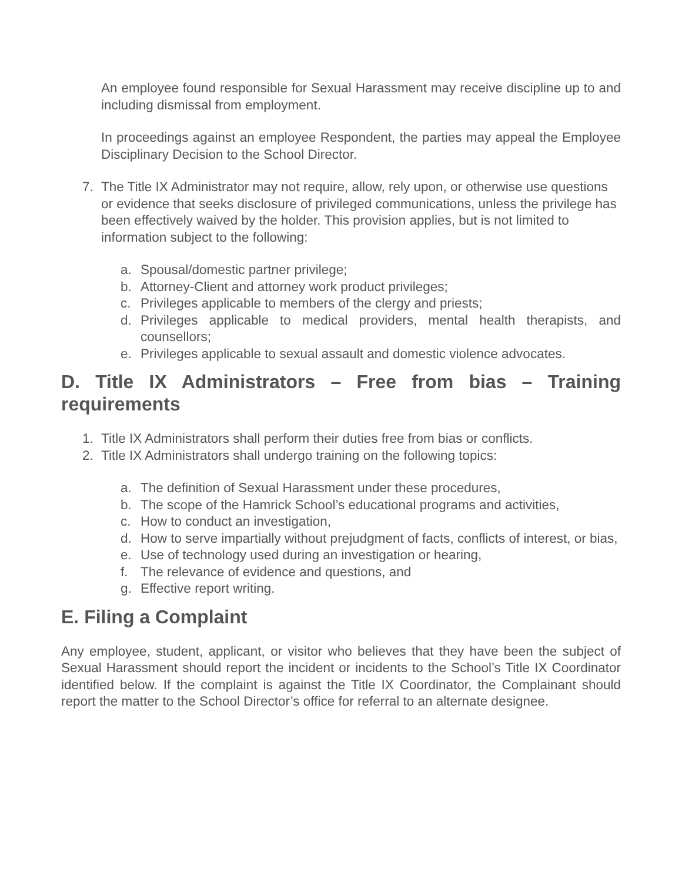An employee found responsible for Sexual Harassment may receive discipline up to and including dismissal from employment.
In proceedings against an employee Respondent, the parties may appeal the Employee Disciplinary Decision to the School Director.
7. The Title IX Administrator may not require, allow, rely upon, or otherwise use questions or evidence that seeks disclosure of privileged communications, unless the privilege has been effectively waived by the holder. This provision applies, but is not limited to information subject to the following:
a. Spousal/domestic partner privilege;
b. Attorney-Client and attorney work product privileges;
c. Privileges applicable to members of the clergy and priests;
d. Privileges applicable to medical providers, mental health therapists, and counsellors;
e. Privileges applicable to sexual assault and domestic violence advocates.
D. Title IX Administrators – Free from bias – Training requirements
1. Title IX Administrators shall perform their duties free from bias or conflicts.
2. Title IX Administrators shall undergo training on the following topics:
a. The definition of Sexual Harassment under these procedures,
b. The scope of the Hamrick School’s educational programs and activities,
c. How to conduct an investigation,
d. How to serve impartially without prejudgment of facts, conflicts of interest, or bias,
e. Use of technology used during an investigation or hearing,
f. The relevance of evidence and questions, and
g. Effective report writing.
E. Filing a Complaint
Any employee, student, applicant, or visitor who believes that they have been the subject of Sexual Harassment should report the incident or incidents to the School’s Title IX Coordinator identified below. If the complaint is against the Title IX Coordinator, the Complainant should report the matter to the School Director’s office for referral to an alternate designee.